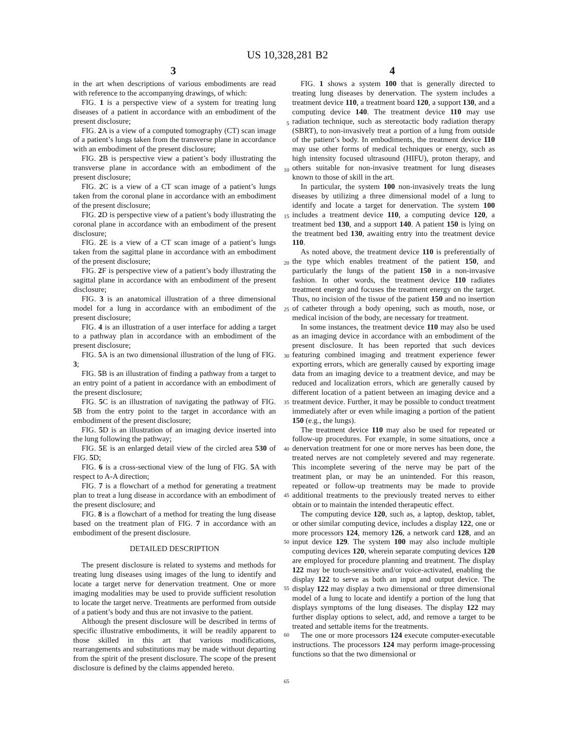US 10,328,281 B2
3 4
in the art when descriptions of various embodiments are read with reference to the accompanying drawings, of which:
FIG. 1 is a perspective view of a system for treating lung diseases of a patient in accordance with an embodiment of the present disclosure;
FIG. 2 A is a view of a computed tomography (CT) scan image of a patient’s lungs taken from the transverse plane in accordance with an embodiment of the present disclosure;
FIG. 2 B is perspective view a patient’s body illustrating the transverse plane in accordance with an embodiment of the present disclosure;
FIG. 2 C is a view of a CT scan image of a patient’s lungs taken from the coronal plane in accordance with an embodiment of the present disclosure;
FIG. 2 D is perspective view of a patient’s body illustrating the coronal plane in accordance with an embodiment of the present disclosure;
FIG. 2 E is a view of a CT scan image of a patient’s lungs taken from the sagittal plane in accordance with an embodiment of the present disclosure;
FIG. 2 F is perspective view of a patient’s body illustrating the sagittal plane in accordance with an embodiment of the present disclosure;
FIG. 3 is an anatomical illustration of a three dimensional model for a lung in accordance with an embodiment of the present disclosure;
FIG. 4 is an illustration of a user interface for adding a target to a pathway plan in accordance with an embodiment of the present disclosure;
FIG. 5 A is an two dimensional illustration of the lung of FIG. 3;
FIG. 5 B is an illustration of finding a pathway from a target to an entry point of a patient in accordance with an embodiment of the present disclosure;
FIG. 5 C is an illustration of navigating the pathway of FIG. 5 B from the entry point to the target in accordance with an embodiment of the present disclosure;
FIG. 5 D is an illustration of an imaging device inserted into the lung following the pathway;
FIG. 5 E is an enlarged detail view of the circled area 530 of FIG. 5 D;
FIG. 6 is a cross-sectional view of the lung of FIG. 5 A with respect to A-A direction;
FIG. 7 is a flowchart of a method for generating a treatment plan to treat a lung disease in accordance with an embodiment of the present disclosure; and
FIG. 8 is a flowchart of a method for treating the lung disease based on the treatment plan of FIG. 7 in accordance with an embodiment of the present disclosure.
DETAILED DESCRIPTION
The present disclosure is related to systems and methods for treating lung diseases using images of the lung to identify and locate a target nerve for denervation treatment. One or more imaging modalities may be used to provide sufficient resolution to locate the target nerve. Treatments are performed from outside of a patient’s body and thus are not invasive to the patient.
Although the present disclosure will be described in terms of specific illustrative embodiments, it will be readily apparent to those skilled in this art that various modifications, rearrangements and substitutions may be made without departing from the spirit of the present disclosure. The scope of the present disclosure is defined by the claims appended hereto.
5
10
15
20
25
30
35
40
45
50
55
60
65
FIG. 1 shows a system 100 that is generally directed to treating lung diseases by denervation. The system includes a treatment device 110, a treatment board 120, a support 130, and a computing device 140. The treatment device 110 may use radiation technique, such as stereotactic body radiation therapy (SBRT), to non-invasively treat a portion of a lung from outside of the patient’s body. In embodiments, the treatment device 110 may use other forms of medical techniques or energy, such as high intensity focused ultrasound (HIFU), proton therapy, and others suitable for non-invasive treatment for lung diseases known to those of skill in the art.
In particular, the system 100 non-invasively treats the lung diseases by utilizing a three dimensional model of a lung to identify and locate a target for denervation. The system 100 includes a treatment device 110, a computing device 120, a treatment bed 130, and a support 140. A patient 150 is lying on the treatment bed 130, awaiting entry into the treatment device 110.
As noted above, the treatment device 110 is preferentially of the type which enables treatment of the patient 150, and particularly the lungs of the patient 150 in a non-invasive fashion. In other words, the treatment device 110 radiates treatment energy and focuses the treatment energy on the target. Thus, no incision of the tissue of the patient 150 and no insertion of catheter through a body opening, such as mouth, nose, or medical incision of the body, are necessary for treatment.
In some instances, the treatment device 110 may also be used as an imaging device in accordance with an embodiment of the present disclosure. It has been reported that such devices featuring combined imaging and treatment experience fewer exporting errors, which are generally caused by exporting image data from an imaging device to a treatment device, and may be reduced and localization errors, which are generally caused by different location of a patient between an imaging device and a treatment device. Further, it may be possible to conduct treatment immediately after or even while imaging a portion of the patient 150 (e.g., the lungs).
The treatment device 110 may also be used for repeated or follow-up procedures. For example, in some situations, once a denervation treatment for one or more nerves has been done, the treated nerves are not completely severed and may regenerate. This incomplete severing of the nerve may be part of the treatment plan, or may be an unintended. For this reason, repeated or follow-up treatments may be made to provide additional treatments to the previously treated nerves to either obtain or to maintain the intended therapeutic effect.
The computing device 120, such as, a laptop, desktop, tablet, or other similar computing device, includes a display 122, one or more processors 124, memory 126, a network card 128, and an input device 129. The system 100 may also include multiple computing devices 120, wherein separate computing devices 120 are employed for procedure planning and treatment. The display 122 may be touch-sensitive and/or voice-activated, enabling the display 122 to serve as both an input and output device. The display 122 may display a two dimensional or three dimensional model of a lung to locate and identify a portion of the lung that displays symptoms of the lung diseases. The display 122 may further display options to select, add, and remove a target to be treated and settable items for the treatments.
The one or more processors 124 execute computer-executable instructions. The processors 124 may perform image-processing functions so that the two dimensional or